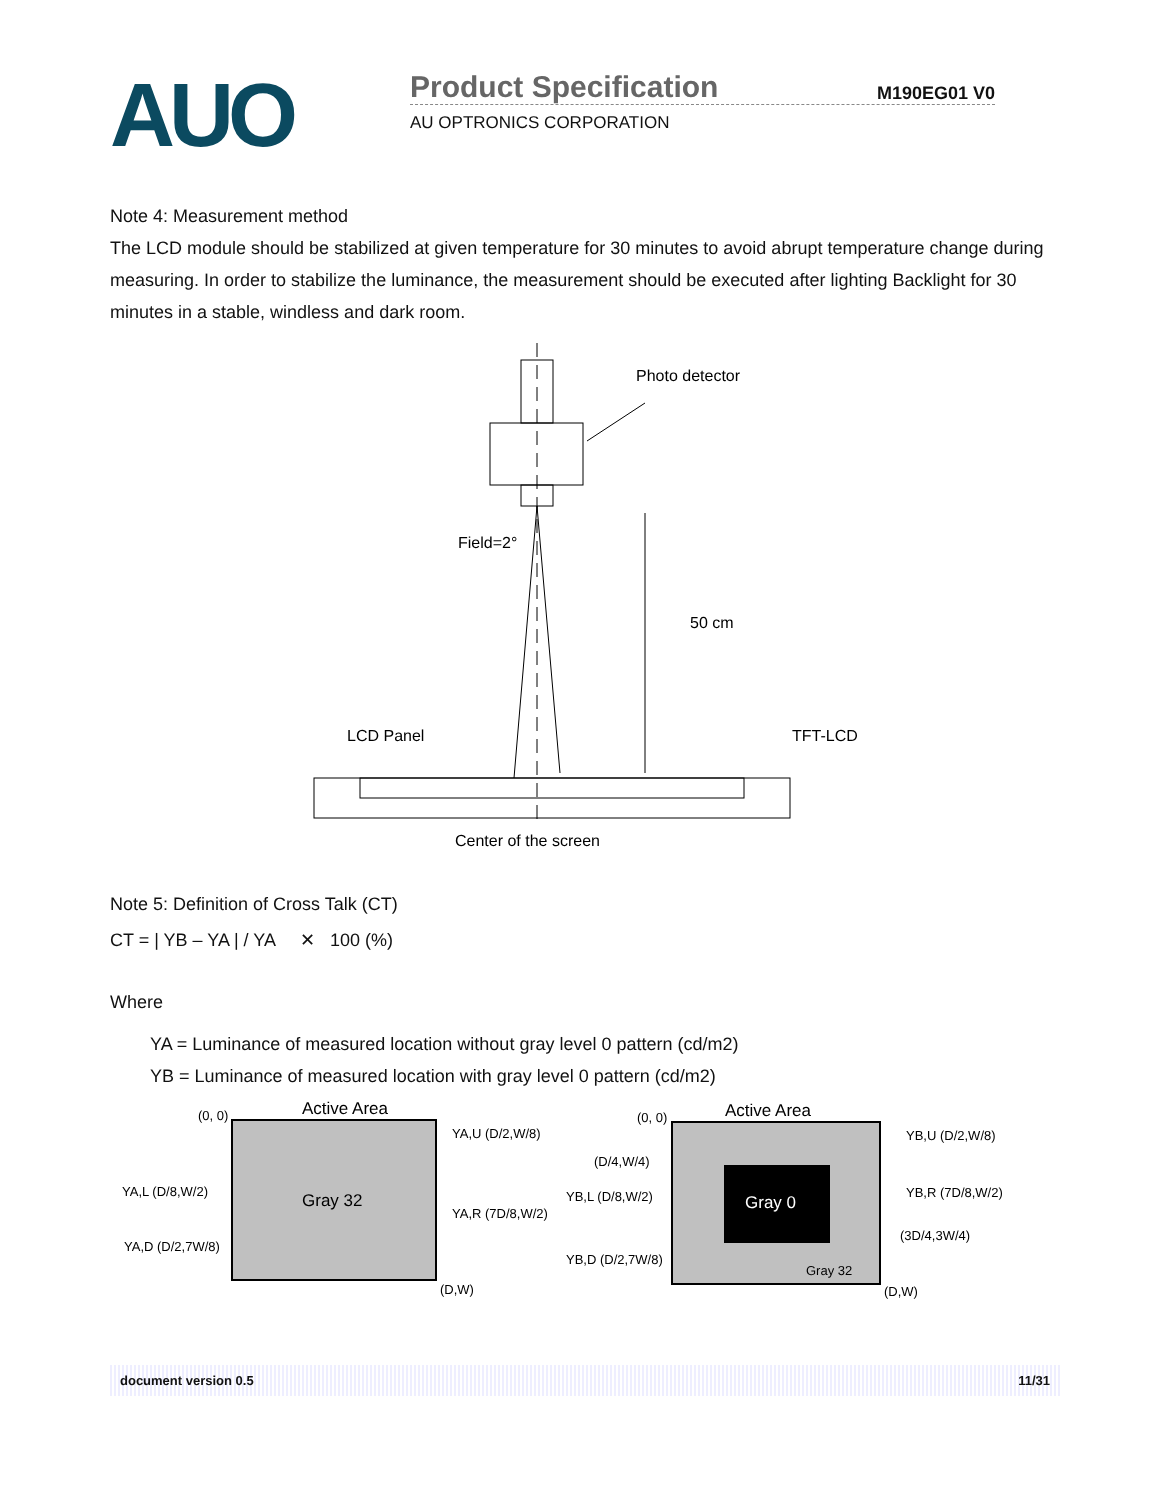AUO
Product Specification M190EG01 V0
AU OPTRONICS CORPORATION
Note 4: Measurement method
The LCD module should be stabilized at given temperature for 30 minutes to avoid abrupt temperature change during measuring. In order to stabilize the luminance, the measurement should be executed after lighting Backlight for 30 minutes in a stable, windless and dark room.
Photo detector
Field=2°
50 cm
LCD Panel
TFT-LCD
Center of the screen
Note 5: Definition of Cross Talk (CT)
CT = | YB – YA | / YA ✕ 100 (%)
Where
YA = Luminance of measured location without gray level 0 pattern (cd/m2)
YB = Luminance of measured location with gray level 0 pattern (cd/m2)
(0, 0)
Active Area
Gray 32
YA,U (D/2,W/8)
YA,L (D/8,W/2)
YA,R (7D/8,W/2)
YA,D (D/2,7W/8)
(D,W)
(0, 0)
Active Area
Gray 0
Gray 32
YB,U (D/2,W/8)
(D/4,W/4)
YB,L (D/8,W/2)
YB,R (7D/8,W/2)
(3D/4,3W/4)
YB,D (D/2,7W/8)
(D,W)
document version 0.5 11/31